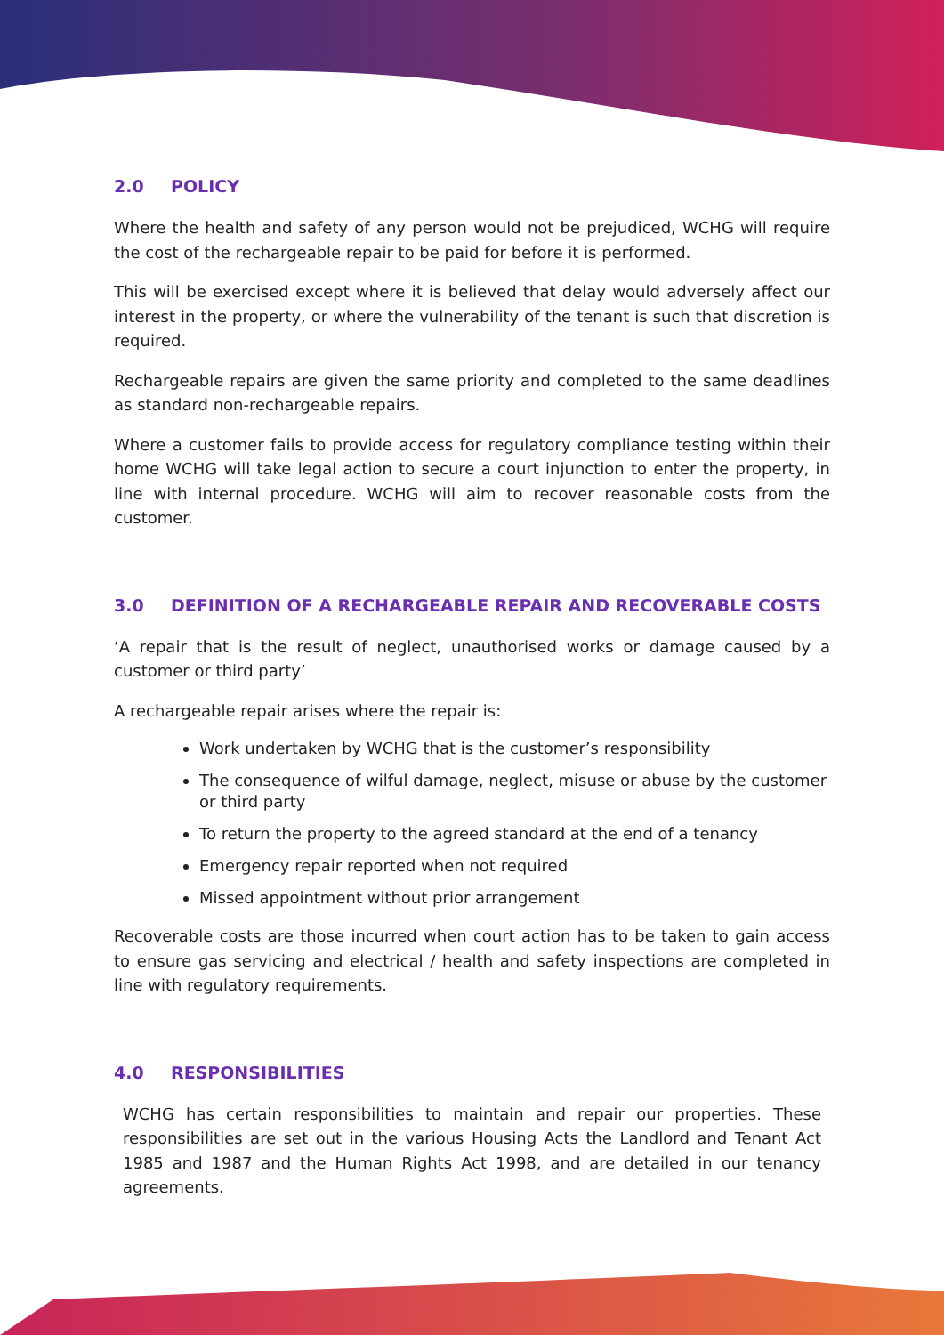2.0 POLICY
Where the health and safety of any person would not be prejudiced, WCHG will require the cost of the rechargeable repair to be paid for before it is performed.
This will be exercised except where it is believed that delay would adversely affect our interest in the property, or where the vulnerability of the tenant is such that discretion is required.
Rechargeable repairs are given the same priority and completed to the same deadlines as standard non-rechargeable repairs.
Where a customer fails to provide access for regulatory compliance testing within their home WCHG will take legal action to secure a court injunction to enter the property, in line with internal procedure. WCHG will aim to recover reasonable costs from the customer.
3.0 DEFINITION OF A RECHARGEABLE REPAIR AND RECOVERABLE COSTS
‘A repair that is the result of neglect, unauthorised works or damage caused by a customer or third party’
A rechargeable repair arises where the repair is:
Work undertaken by WCHG that is the customer’s responsibility
The consequence of wilful damage, neglect, misuse or abuse by the customer or third party
To return the property to the agreed standard at the end of a tenancy
Emergency repair reported when not required
Missed appointment without prior arrangement
Recoverable costs are those incurred when court action has to be taken to gain access to ensure gas servicing and electrical / health and safety inspections are completed in line with regulatory requirements.
4.0 RESPONSIBILITIES
WCHG has certain responsibilities to maintain and repair our properties. These responsibilities are set out in the various Housing Acts the Landlord and Tenant Act 1985 and 1987 and the Human Rights Act 1998, and are detailed in our tenancy agreements.